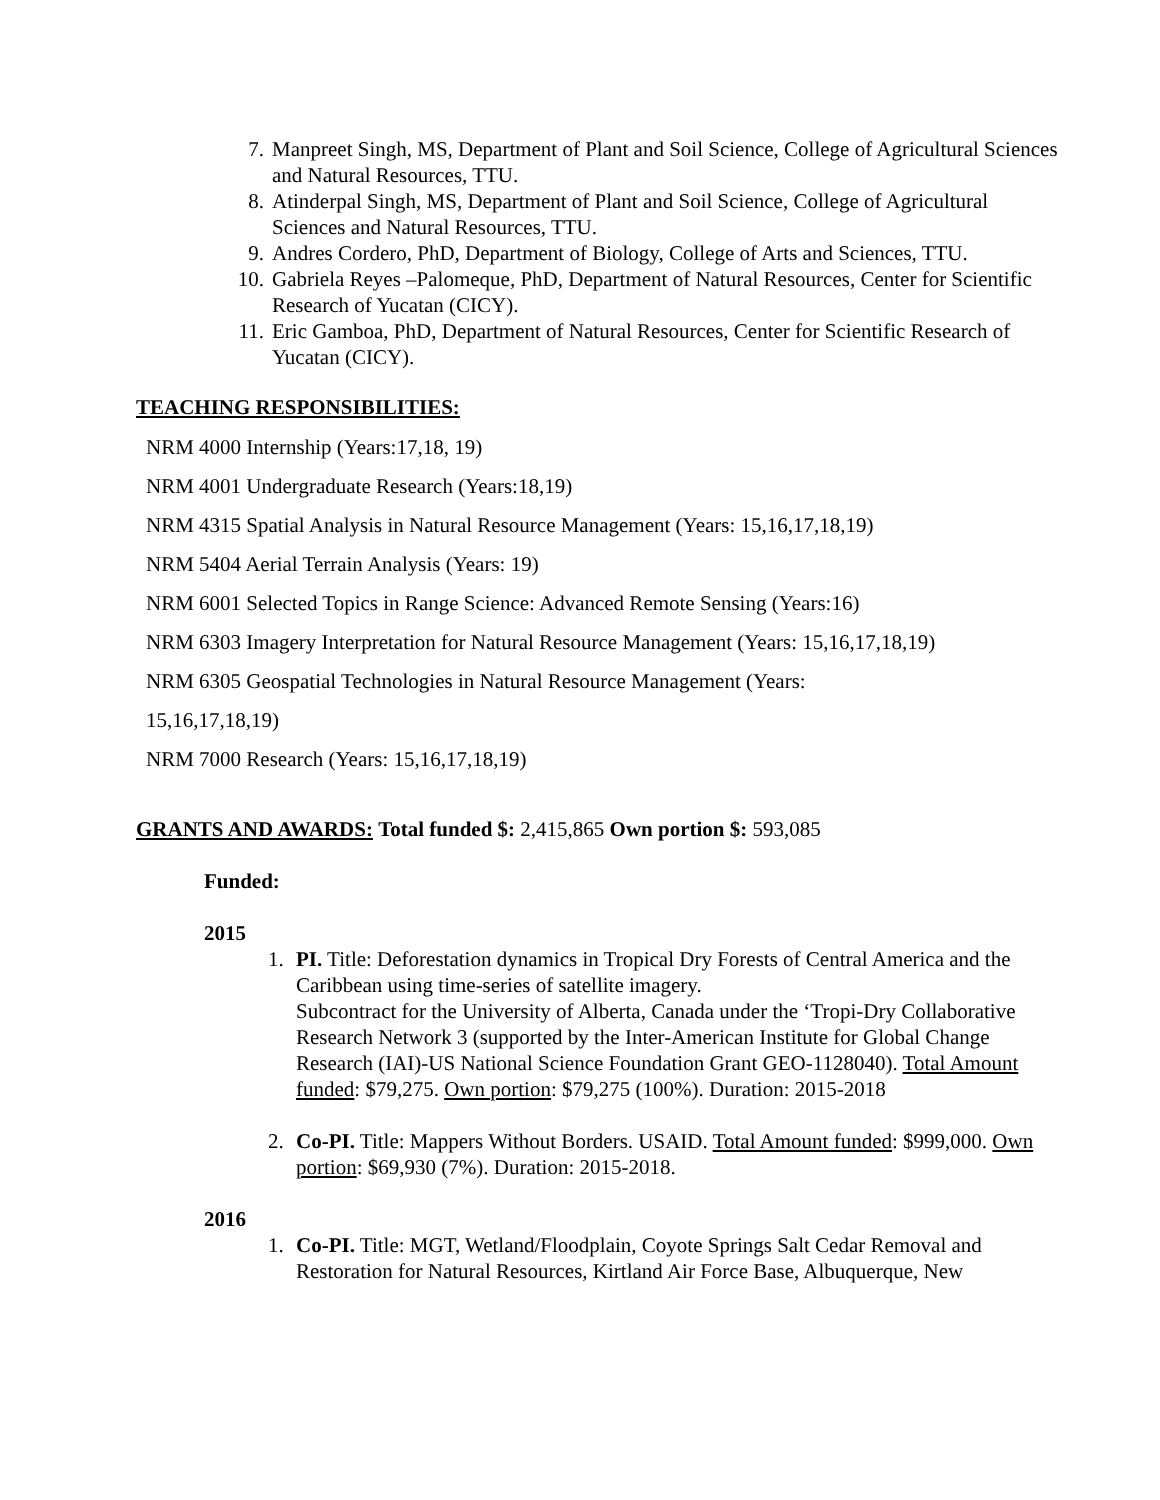7. Manpreet Singh, MS, Department of Plant and Soil Science, College of Agricultural Sciences and Natural Resources, TTU.
8. Atinderpal Singh, MS, Department of Plant and Soil Science, College of Agricultural Sciences and Natural Resources, TTU.
9. Andres Cordero, PhD, Department of Biology, College of Arts and Sciences, TTU.
10. Gabriela Reyes –Palomeque, PhD, Department of Natural Resources, Center for Scientific Research of Yucatan (CICY).
11. Eric Gamboa, PhD, Department of Natural Resources, Center for Scientific Research of Yucatan (CICY).
TEACHING RESPONSIBILITIES:
NRM 4000 Internship (Years:17,18, 19)
NRM 4001 Undergraduate Research (Years:18,19)
NRM 4315 Spatial Analysis in Natural Resource Management (Years: 15,16,17,18,19)
NRM 5404 Aerial Terrain Analysis (Years: 19)
NRM 6001 Selected Topics in Range Science: Advanced Remote Sensing (Years:16)
NRM 6303 Imagery Interpretation for Natural Resource Management (Years: 15,16,17,18,19)
NRM 6305 Geospatial Technologies in Natural Resource Management (Years:
15,16,17,18,19)
NRM 7000 Research (Years: 15,16,17,18,19)
GRANTS AND AWARDS: Total funded $: 2,415,865 Own portion $: 593,085
Funded:
2015
1. PI. Title: Deforestation dynamics in Tropical Dry Forests of Central America and the Caribbean using time-series of satellite imagery.
Subcontract for the University of Alberta, Canada under the ‘Tropi-Dry Collaborative Research Network 3 (supported by the Inter-American Institute for Global Change Research (IAI)-US National Science Foundation Grant GEO-1128040). Total Amount funded: $79,275. Own portion: $79,275 (100%). Duration: 2015-2018
2. Co-PI. Title: Mappers Without Borders. USAID. Total Amount funded: $999,000. Own portion: $69,930 (7%). Duration: 2015-2018.
2016
1. Co-PI. Title: MGT, Wetland/Floodplain, Coyote Springs Salt Cedar Removal and Restoration for Natural Resources, Kirtland Air Force Base, Albuquerque, New